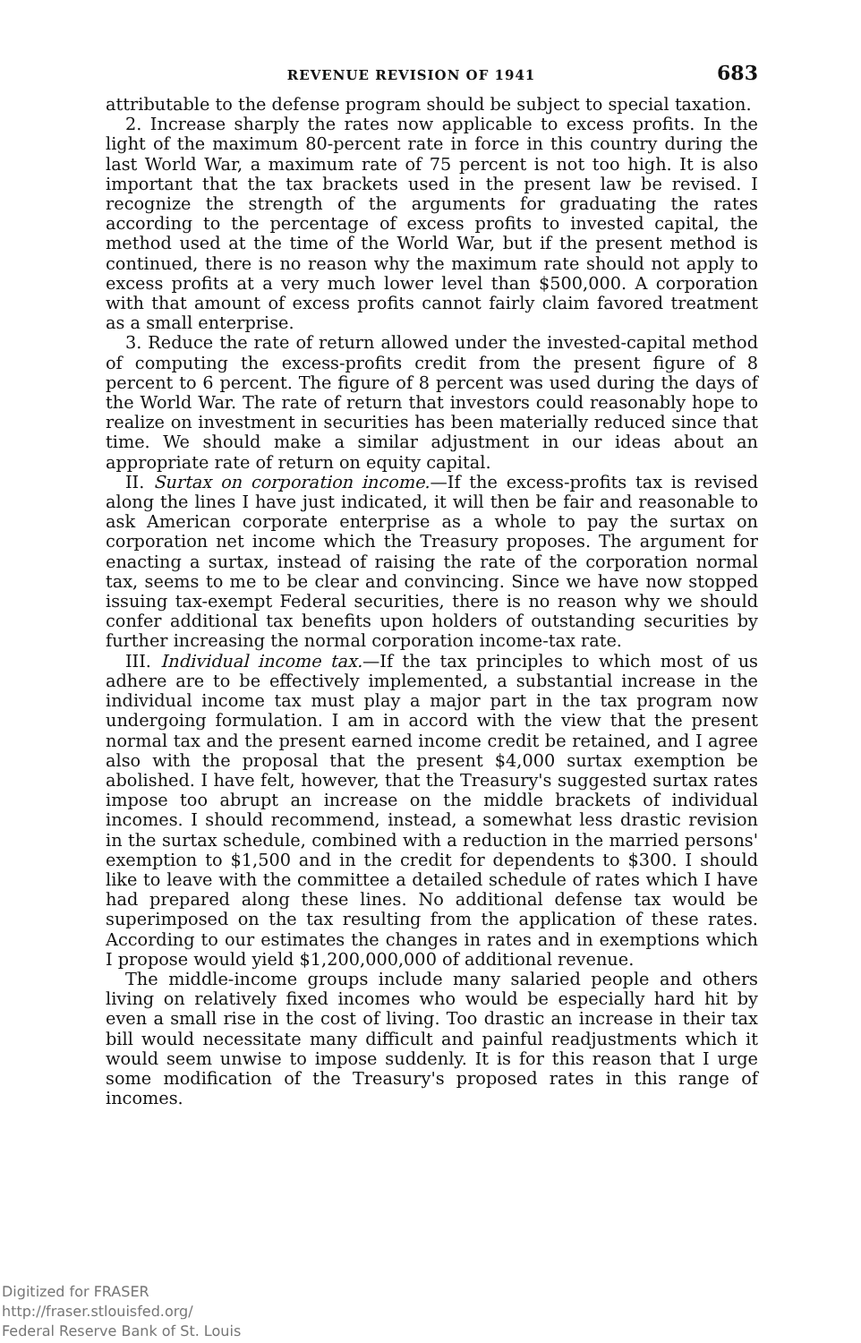REVENUE REVISION OF 1941 683
attributable to the defense program should be subject to special taxation.
2. Increase sharply the rates now applicable to excess profits. In the light of the maximum 80-percent rate in force in this country during the last World War, a maximum rate of 75 percent is not too high. It is also important that the tax brackets used in the present law be revised. I recognize the strength of the arguments for graduating the rates according to the percentage of excess profits to invested capital, the method used at the time of the World War, but if the present method is continued, there is no reason why the maximum rate should not apply to excess profits at a very much lower level than $500,000. A corporation with that amount of excess profits cannot fairly claim favored treatment as a small enterprise.
3. Reduce the rate of return allowed under the invested-capital method of computing the excess-profits credit from the present figure of 8 percent to 6 percent. The figure of 8 percent was used during the days of the World War. The rate of return that investors could reasonably hope to realize on investment in securities has been materially reduced since that time. We should make a similar adjustment in our ideas about an appropriate rate of return on equity capital.
II. Surtax on corporation income.—If the excess-profits tax is revised along the lines I have just indicated, it will then be fair and reasonable to ask American corporate enterprise as a whole to pay the surtax on corporation net income which the Treasury proposes. The argument for enacting a surtax, instead of raising the rate of the corporation normal tax, seems to me to be clear and convincing. Since we have now stopped issuing tax-exempt Federal securities, there is no reason why we should confer additional tax benefits upon holders of outstanding securities by further increasing the normal corporation income-tax rate.
III. Individual income tax.—If the tax principles to which most of us adhere are to be effectively implemented, a substantial increase in the individual income tax must play a major part in the tax program now undergoing formulation. I am in accord with the view that the present normal tax and the present earned income credit be retained, and I agree also with the proposal that the present $4,000 surtax exemption be abolished. I have felt, however, that the Treasury's suggested surtax rates impose too abrupt an increase on the middle brackets of individual incomes. I should recommend, instead, a somewhat less drastic revision in the surtax schedule, combined with a reduction in the married persons' exemption to $1,500 and in the credit for dependents to $300. I should like to leave with the committee a detailed schedule of rates which I have had prepared along these lines. No additional defense tax would be superimposed on the tax resulting from the application of these rates. According to our estimates the changes in rates and in exemptions which I propose would yield $1,200,000,000 of additional revenue.
The middle-income groups include many salaried people and others living on relatively fixed incomes who would be especially hard hit by even a small rise in the cost of living. Too drastic an increase in their tax bill would necessitate many difficult and painful readjustments which it would seem unwise to impose suddenly. It is for this reason that I urge some modification of the Treasury's proposed rates in this range of incomes.
Digitized for FRASER
http://fraser.stlouisfed.org/
Federal Reserve Bank of St. Louis